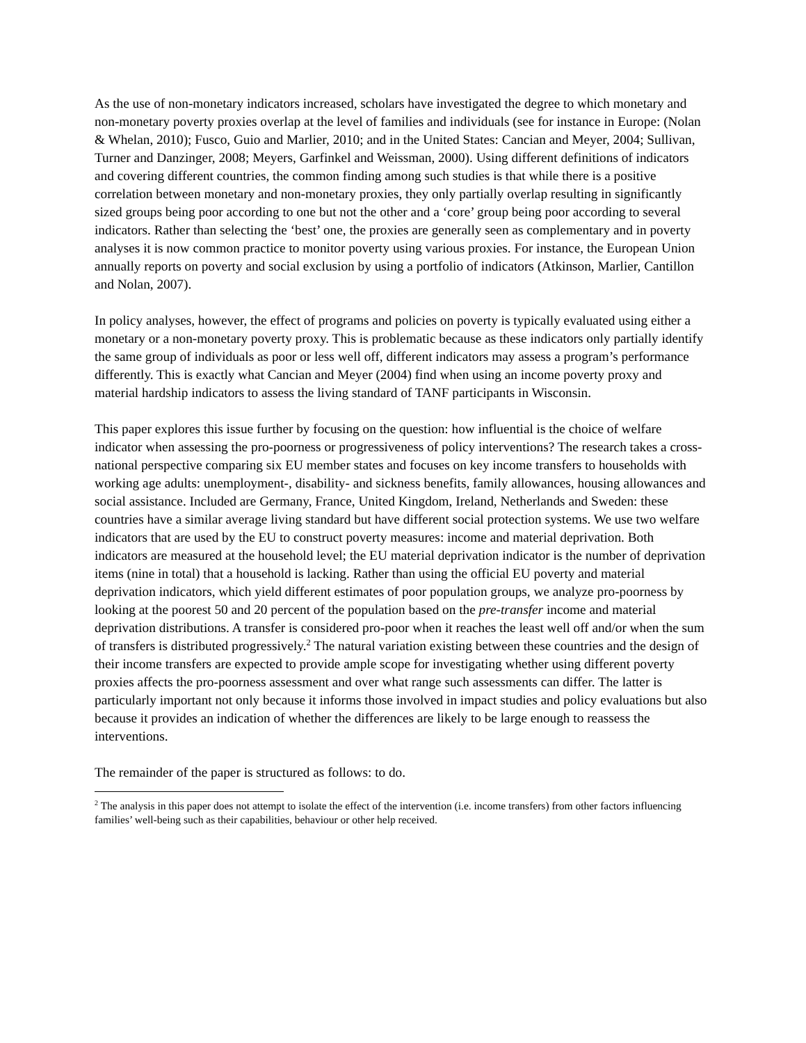As the use of non-monetary indicators increased, scholars have investigated the degree to which monetary and non-monetary poverty proxies overlap at the level of families and individuals (see for instance in Europe: (Nolan & Whelan, 2010); Fusco, Guio and Marlier, 2010; and in the United States: Cancian and Meyer, 2004; Sullivan, Turner and Danzinger, 2008; Meyers, Garfinkel and Weissman, 2000). Using different definitions of indicators and covering different countries, the common finding among such studies is that while there is a positive correlation between monetary and non-monetary proxies, they only partially overlap resulting in significantly sized groups being poor according to one but not the other and a ‘core’ group being poor according to several indicators. Rather than selecting the ‘best’ one, the proxies are generally seen as complementary and in poverty analyses it is now common practice to monitor poverty using various proxies. For instance, the European Union annually reports on poverty and social exclusion by using a portfolio of indicators (Atkinson, Marlier, Cantillon and Nolan, 2007).
In policy analyses, however, the effect of programs and policies on poverty is typically evaluated using either a monetary or a non-monetary poverty proxy. This is problematic because as these indicators only partially identify the same group of individuals as poor or less well off, different indicators may assess a program’s performance differently. This is exactly what Cancian and Meyer (2004) find when using an income poverty proxy and material hardship indicators to assess the living standard of TANF participants in Wisconsin.
This paper explores this issue further by focusing on the question: how influential is the choice of welfare indicator when assessing the pro-poorness or progressiveness of policy interventions? The research takes a cross-national perspective comparing six EU member states and focuses on key income transfers to households with working age adults: unemployment-, disability- and sickness benefits, family allowances, housing allowances and social assistance. Included are Germany, France, United Kingdom, Ireland, Netherlands and Sweden: these countries have a similar average living standard but have different social protection systems. We use two welfare indicators that are used by the EU to construct poverty measures: income and material deprivation. Both indicators are measured at the household level; the EU material deprivation indicator is the number of deprivation items (nine in total) that a household is lacking. Rather than using the official EU poverty and material deprivation indicators, which yield different estimates of poor population groups, we analyze pro-poorness by looking at the poorest 50 and 20 percent of the population based on the pre-transfer income and material deprivation distributions. A transfer is considered pro-poor when it reaches the least well off and/or when the sum of transfers is distributed progressively.<sup>2</sup> The natural variation existing between these countries and the design of their income transfers are expected to provide ample scope for investigating whether using different poverty proxies affects the pro-poorness assessment and over what range such assessments can differ. The latter is particularly important not only because it informs those involved in impact studies and policy evaluations but also because it provides an indication of whether the differences are likely to be large enough to reassess the interventions.
The remainder of the paper is structured as follows: to do.
<sup>2</sup> The analysis in this paper does not attempt to isolate the effect of the intervention (i.e. income transfers) from other factors influencing families’ well-being such as their capabilities, behaviour or other help received.